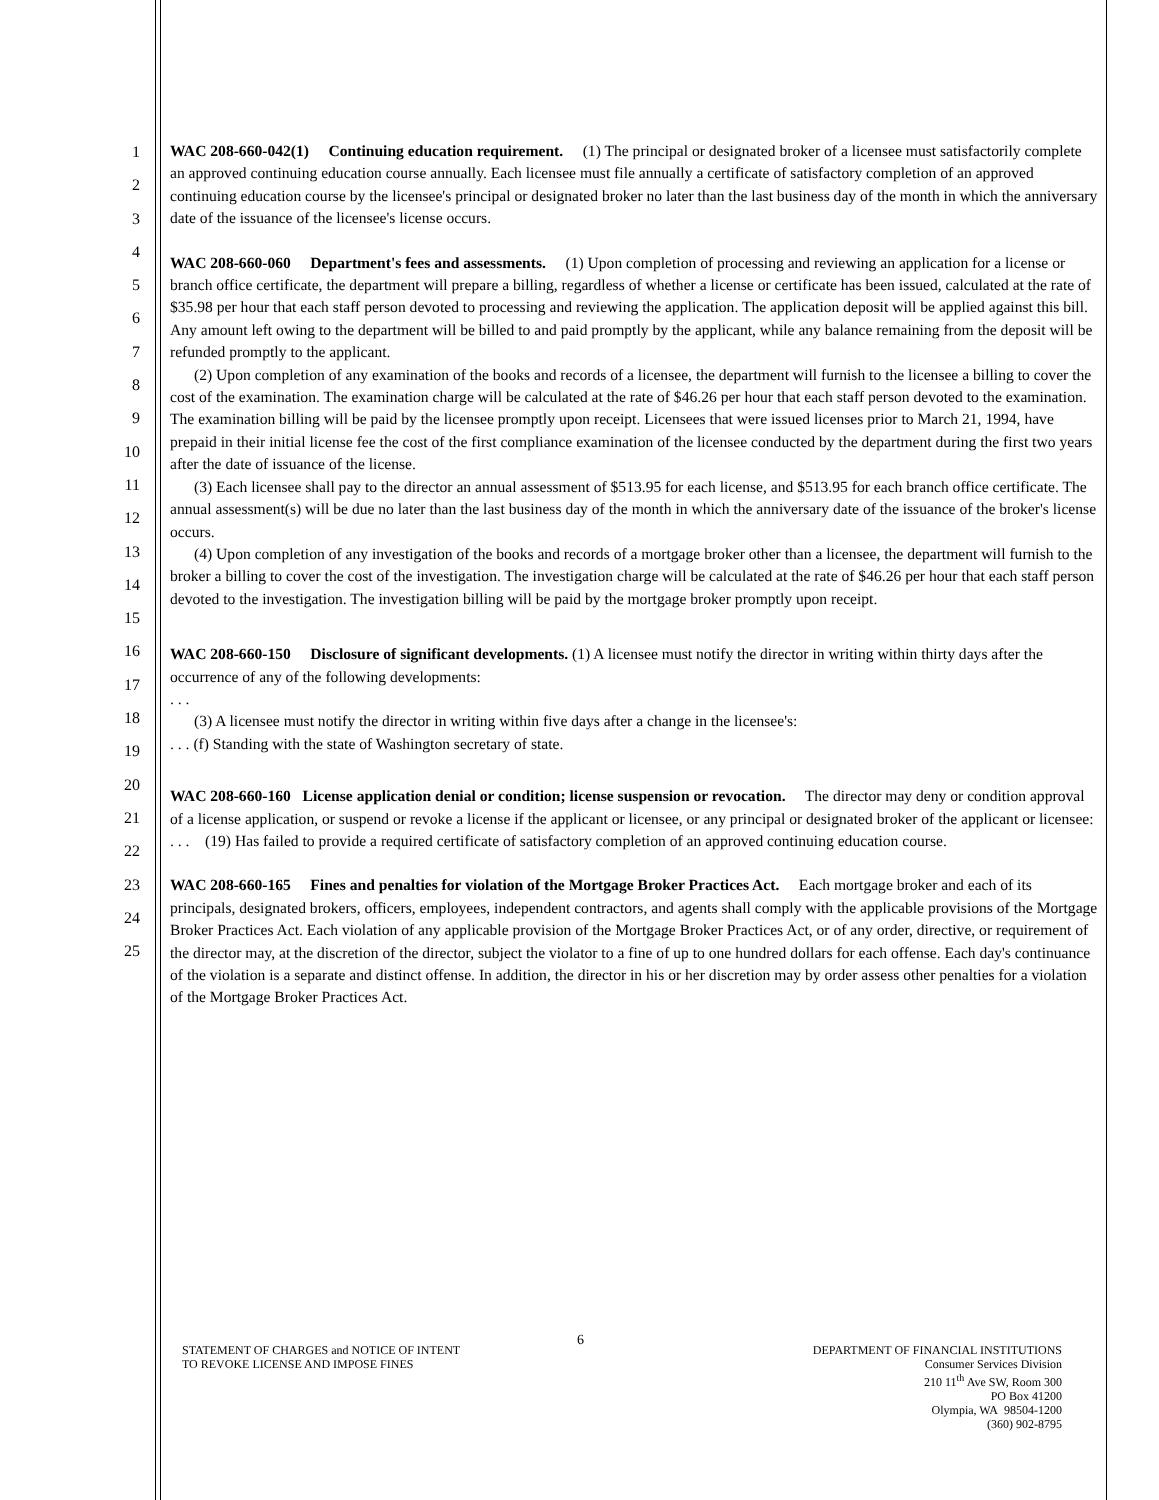1
2
3
4
5
6
7
8
9
10
11
12
13
14
15
16
17
18
19
20
21
22
23
24
25
WAC 208-660-042(1) Continuing education requirement. (1) The principal or designated broker of a licensee must satisfactorily complete an approved continuing education course annually. Each licensee must file annually a certificate of satisfactory completion of an approved continuing education course by the licensee's principal or designated broker no later than the last business day of the month in which the anniversary date of the issuance of the licensee's license occurs.
WAC 208-660-060 Department's fees and assessments. (1) Upon completion of processing and reviewing an application for a license or branch office certificate, the department will prepare a billing, regardless of whether a license or certificate has been issued, calculated at the rate of $35.98 per hour that each staff person devoted to processing and reviewing the application. The application deposit will be applied against this bill. Any amount left owing to the department will be billed to and paid promptly by the applicant, while any balance remaining from the deposit will be refunded promptly to the applicant.
(2) Upon completion of any examination of the books and records of a licensee, the department will furnish to the licensee a billing to cover the cost of the examination. The examination charge will be calculated at the rate of $46.26 per hour that each staff person devoted to the examination. The examination billing will be paid by the licensee promptly upon receipt. Licensees that were issued licenses prior to March 21, 1994, have prepaid in their initial license fee the cost of the first compliance examination of the licensee conducted by the department during the first two years after the date of issuance of the license.
(3) Each licensee shall pay to the director an annual assessment of $513.95 for each license, and $513.95 for each branch office certificate. The annual assessment(s) will be due no later than the last business day of the month in which the anniversary date of the issuance of the broker's license occurs.
(4) Upon completion of any investigation of the books and records of a mortgage broker other than a licensee, the department will furnish to the broker a billing to cover the cost of the investigation. The investigation charge will be calculated at the rate of $46.26 per hour that each staff person devoted to the investigation. The investigation billing will be paid by the mortgage broker promptly upon receipt.
WAC 208-660-150 Disclosure of significant developments. (1) A licensee must notify the director in writing within thirty days after the occurrence of any of the following developments:
. . .
(3) A licensee must notify the director in writing within five days after a change in the licensee's:
. . . (f) Standing with the state of Washington secretary of state.
WAC 208-660-160 License application denial or condition; license suspension or revocation. The director may deny or condition approval of a license application, or suspend or revoke a license if the applicant or licensee, or any principal or designated broker of the applicant or licensee:
. . . (19) Has failed to provide a required certificate of satisfactory completion of an approved continuing education course.
WAC 208-660-165 Fines and penalties for violation of the Mortgage Broker Practices Act. Each mortgage broker and each of its principals, designated brokers, officers, employees, independent contractors, and agents shall comply with the applicable provisions of the Mortgage Broker Practices Act. Each violation of any applicable provision of the Mortgage Broker Practices Act, or of any order, directive, or requirement of the director may, at the discretion of the director, subject the violator to a fine of up to one hundred dollars for each offense. Each day's continuance of the violation is a separate and distinct offense. In addition, the director in his or her discretion may by order assess other penalties for a violation of the Mortgage Broker Practices Act.
6
STATEMENT OF CHARGES and NOTICE OF INTENT
TO REVOKE LICENSE AND IMPOSE FINES
DEPARTMENT OF FINANCIAL INSTITUTIONS
Consumer Services Division
210 11<sup>th</sup> Ave SW, Room 300
PO Box 41200
Olympia, WA 98504-1200
(360) 902-8795